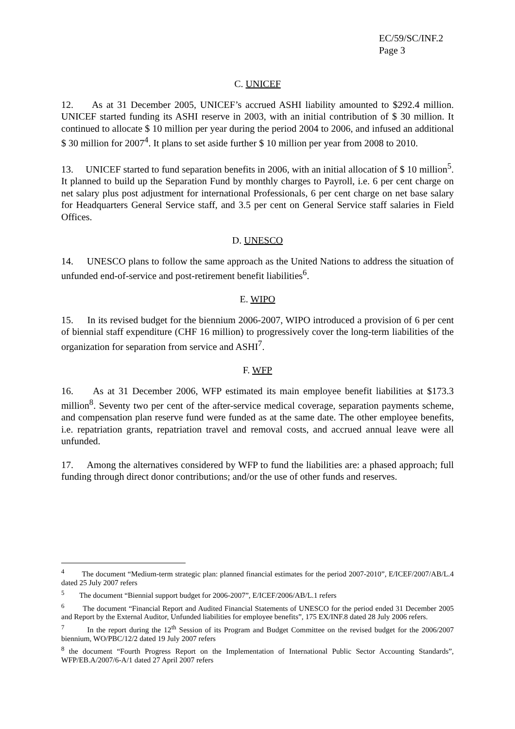EC/59/SC/INF.2
Page 3
C. UNICEF
12. As at 31 December 2005, UNICEF’s accrued ASHI liability amounted to $292.4 million. UNICEF started funding its ASHI reserve in 2003, with an initial contribution of $ 30 million. It continued to allocate $ 10 million per year during the period 2004 to 2006, and infused an additional $ 30 million for 2007<sup>4</sup>. It plans to set aside further $ 10 million per year from 2008 to 2010.
13. UNICEF started to fund separation benefits in 2006, with an initial allocation of $ 10 million<sup>5</sup>. It planned to build up the Separation Fund by monthly charges to Payroll, i.e. 6 per cent charge on net salary plus post adjustment for international Professionals, 6 per cent charge on net base salary for Headquarters General Service staff, and 3.5 per cent on General Service staff salaries in Field Offices.
D. UNESCO
14. UNESCO plans to follow the same approach as the United Nations to address the situation of unfunded end-of-service and post-retirement benefit liabilities<sup>6</sup>.
E. WIPO
15. In its revised budget for the biennium 2006-2007, WIPO introduced a provision of 6 per cent of biennial staff expenditure (CHF 16 million) to progressively cover the long-term liabilities of the organization for separation from service and ASHI<sup>7</sup>.
F. WFP
16. As at 31 December 2006, WFP estimated its main employee benefit liabilities at $173.3 million<sup>8</sup>. Seventy two per cent of the after-service medical coverage, separation payments scheme, and compensation plan reserve fund were funded as at the same date. The other employee benefits, i.e. repatriation grants, repatriation travel and removal costs, and accrued annual leave were all unfunded.
17. Among the alternatives considered by WFP to fund the liabilities are: a phased approach; full funding through direct donor contributions; and/or the use of other funds and reserves.
<sup>4</sup> The document “Medium-term strategic plan: planned financial estimates for the period 2007-2010”, E/ICEF/2007/AB/L.4 dated 25 July 2007 refers
<sup>5</sup> The document “Biennial support budget for 2006-2007”, E/ICEF/2006/AB/L.1 refers
<sup>6</sup> The document “Financial Report and Audited Financial Statements of UNESCO for the period ended 31 December 2005 and Report by the External Auditor, Unfunded liabilities for employee benefits”, 175 EX/INF.8 dated 28 July 2006 refers.
<sup>7</sup> In the report during the 12<sup>th</sup> Session of its Program and Budget Committee on the revised budget for the 2006/2007 biennium, WO/PBC/12/2 dated 19 July 2007 refers
<sup>8</sup> the document “Fourth Progress Report on the Implementation of International Public Sector Accounting Standards”, WFP/EB.A/2007/6-A/1 dated 27 April 2007 refers